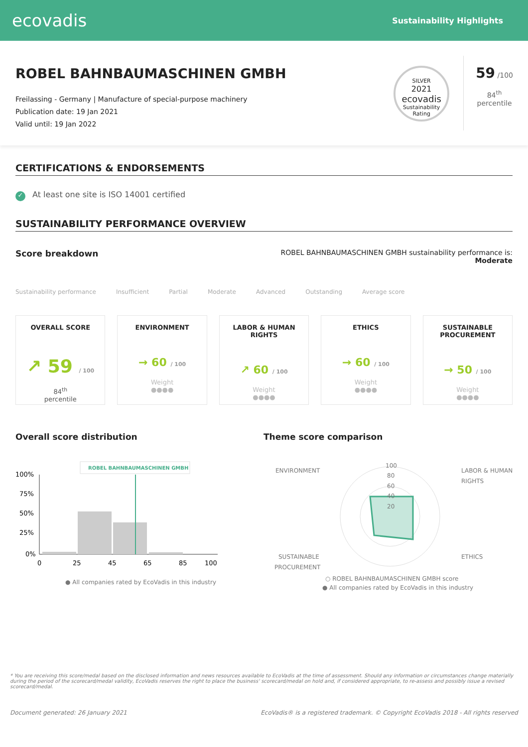ecovadis Sustainability Highlights
ROBEL BAHNBAUMASCHINEN GMBH
Freilassing - Germany | Manufacture of special-purpose machinery
Publication date: 19 Jan 2021
Valid until: 19 Jan 2022
SILVER
2021
ecovadis
Sustainability Rating
59 /100
84<sup>th</sup>
percentile
CERTIFICATIONS & ENDORSEMENTS
✓ At least one site is ISO 14001 certified
SUSTAINABILITY PERFORMANCE OVERVIEW
Score breakdown
ROBEL BAHNBAUMASCHINEN GMBH sustainability performance is:
Moderate
Sustainability performance Insufficient Partial Moderate Advanced Outstanding Average score
OVERALL SCORE
↗ 59 / 100
84<sup>th</sup>
percentile
ENVIRONMENT
→ 60 / 100
Weight
●●●●
LABOR & HUMAN RIGHTS
↗ 60 / 100
Weight
●●●●
ETHICS
→ 60 / 100
Weight
●●●●
SUSTAINABLE PROCUREMENT
→ 50 / 100
Weight
●●●●
Overall score distribution
ROBEL BAHNBAUMASCHINEN GMBH
100%
75%
50%
25%
0%
0
25
45
65
85
100
● All companies rated by EcoVadis in this industry
Theme score comparison
100
80
60
40
20
ENVIRONMENT
LABOR & HUMAN
RIGHTS
SUSTAINABLE
PROCUREMENT
ETHICS
○ ROBEL BAHNBAUMASCHINEN GMBH score
● All companies rated by EcoVadis in this industry
* You are receiving this score/medal based on the disclosed information and news resources available to EcoVadis at the time of assessment. Should any information or circumstances change materially during the period of the scorecard/medal validity, EcoVadis reserves the right to place the business' scorecard/medal on hold and, if considered appropriate, to re-assess and possibly issue a revised scorecard/medal.
Document generated: 26 January 2021 EcoVadis® is a registered trademark. © Copyright EcoVadis 2018 - All rights reserved